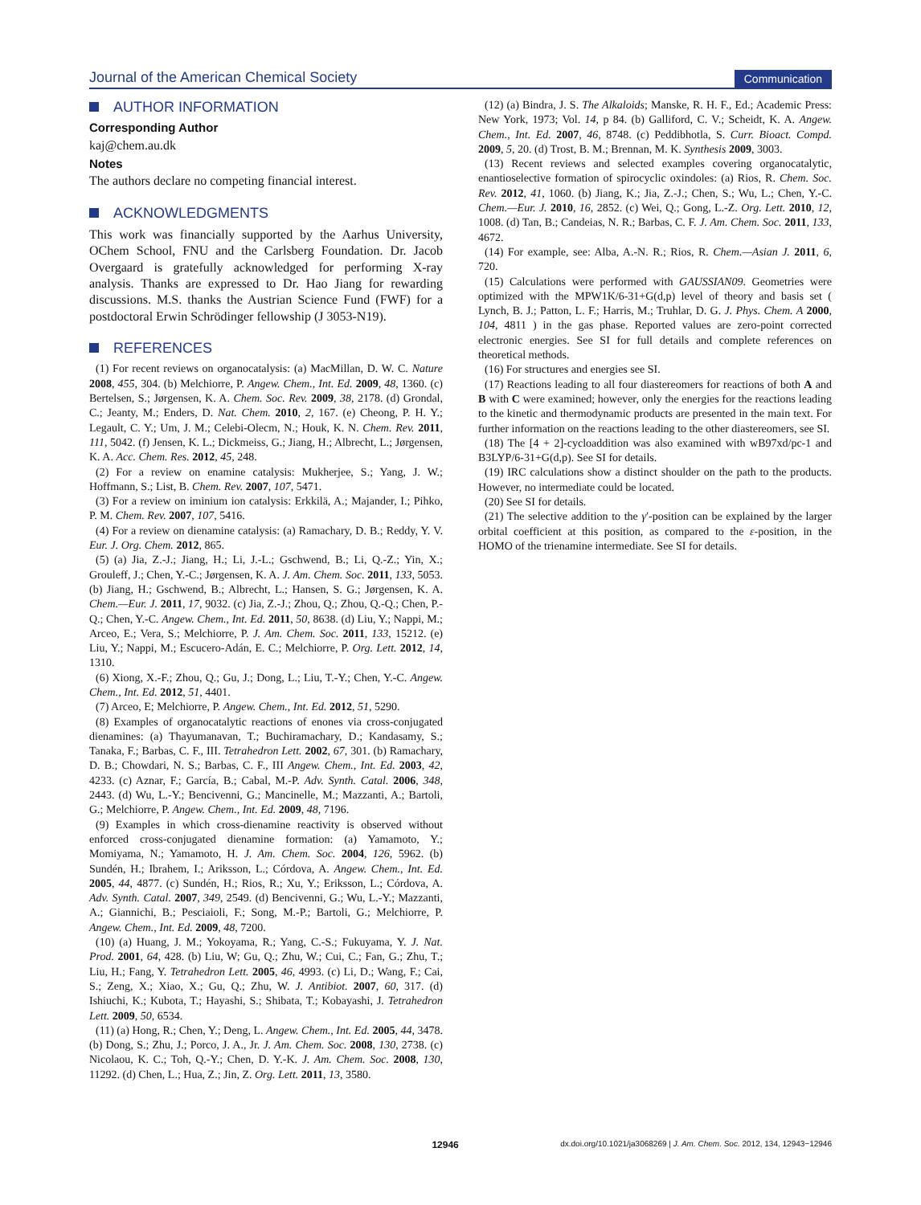Journal of the American Chemical Society Communication
AUTHOR INFORMATION
Corresponding Author
kaj@chem.au.dk
Notes
The authors declare no competing financial interest.
ACKNOWLEDGMENTS
This work was financially supported by the Aarhus University, OChem School, FNU and the Carlsberg Foundation. Dr. Jacob Overgaard is gratefully acknowledged for performing X-ray analysis. Thanks are expressed to Dr. Hao Jiang for rewarding discussions. M.S. thanks the Austrian Science Fund (FWF) for a postdoctoral Erwin Schrödinger fellowship (J 3053-N19).
REFERENCES
(1) For recent reviews on organocatalysis: (a) MacMillan, D. W. C. Nature 2008, 455, 304. (b) Melchiorre, P. Angew. Chem., Int. Ed. 2009, 48, 1360. (c) Bertelsen, S.; Jørgensen, K. A. Chem. Soc. Rev. 2009, 38, 2178. (d) Grondal, C.; Jeanty, M.; Enders, D. Nat. Chem. 2010, 2, 167. (e) Cheong, P. H. Y.; Legault, C. Y.; Um, J. M.; Celebi-Olecm, N.; Houk, K. N. Chem. Rev. 2011, 111, 5042. (f) Jensen, K. L.; Dickmeiss, G.; Jiang, H.; Albrecht, L.; Jørgensen, K. A. Acc. Chem. Res. 2012, 45, 248.
(2) For a review on enamine catalysis: Mukherjee, S.; Yang, J. W.; Hoffmann, S.; List, B. Chem. Rev. 2007, 107, 5471.
(3) For a review on iminium ion catalysis: Erkkilä, A.; Majander, I.; Pihko, P. M. Chem. Rev. 2007, 107, 5416.
(4) For a review on dienamine catalysis: (a) Ramachary, D. B.; Reddy, Y. V. Eur. J. Org. Chem. 2012, 865.
(5) (a) Jia, Z.-J.; Jiang, H.; Li, J.-L.; Gschwend, B.; Li, Q.-Z.; Yin, X.; Grouleff, J.; Chen, Y.-C.; Jørgensen, K. A. J. Am. Chem. Soc. 2011, 133, 5053. (b) Jiang, H.; Gschwend, B.; Albrecht, L.; Hansen, S. G.; Jørgensen, K. A. Chem.—Eur. J. 2011, 17, 9032. (c) Jia, Z.-J.; Zhou, Q.; Zhou, Q.-Q.; Chen, P.-Q.; Chen, Y.-C. Angew. Chem., Int. Ed. 2011, 50, 8638. (d) Liu, Y.; Nappi, M.; Arceo, E.; Vera, S.; Melchiorre, P. J. Am. Chem. Soc. 2011, 133, 15212. (e) Liu, Y.; Nappi, M.; Escucero-Adán, E. C.; Melchiorre, P. Org. Lett. 2012, 14, 1310.
(6) Xiong, X.-F.; Zhou, Q.; Gu, J.; Dong, L.; Liu, T.-Y.; Chen, Y.-C. Angew. Chem., Int. Ed. 2012, 51, 4401.
(7) Arceo, E; Melchiorre, P. Angew. Chem., Int. Ed. 2012, 51, 5290.
(8) Examples of organocatalytic reactions of enones via cross-conjugated dienamines: (a) Thayumanavan, T.; Buchiramachary, D.; Kandasamy, S.; Tanaka, F.; Barbas, C. F., III. Tetrahedron Lett. 2002, 67, 301. (b) Ramachary, D. B.; Chowdari, N. S.; Barbas, C. F., III Angew. Chem., Int. Ed. 2003, 42, 4233. (c) Aznar, F.; García, B.; Cabal, M.-P. Adv. Synth. Catal. 2006, 348, 2443. (d) Wu, L.-Y.; Bencivenni, G.; Mancinelle, M.; Mazzanti, A.; Bartoli, G.; Melchiorre, P. Angew. Chem., Int. Ed. 2009, 48, 7196.
(9) Examples in which cross-dienamine reactivity is observed without enforced cross-conjugated dienamine formation: (a) Yamamoto, Y.; Momiyama, N.; Yamamoto, H. J. Am. Chem. Soc. 2004, 126, 5962. (b) Sundén, H.; Ibrahem, I.; Ariksson, L.; Córdova, A. Angew. Chem., Int. Ed. 2005, 44, 4877. (c) Sundén, H.; Rios, R.; Xu, Y.; Eriksson, L.; Córdova, A. Adv. Synth. Catal. 2007, 349, 2549. (d) Bencivenni, G.; Wu, L.-Y.; Mazzanti, A.; Giannichi, B.; Pesciaioli, F.; Song, M.-P.; Bartoli, G.; Melchiorre, P. Angew. Chem., Int. Ed. 2009, 48, 7200.
(10) (a) Huang, J. M.; Yokoyama, R.; Yang, C.-S.; Fukuyama, Y. J. Nat. Prod. 2001, 64, 428. (b) Liu, W; Gu, Q.; Zhu, W.; Cui, C.; Fan, G.; Zhu, T.; Liu, H.; Fang, Y. Tetrahedron Lett. 2005, 46, 4993. (c) Li, D.; Wang, F.; Cai, S.; Zeng, X.; Xiao, X.; Gu, Q.; Zhu, W. J. Antibiot. 2007, 60, 317. (d) Ishiuchi, K.; Kubota, T.; Hayashi, S.; Shibata, T.; Kobayashi, J. Tetrahedron Lett. 2009, 50, 6534.
(11) (a) Hong, R.; Chen, Y.; Deng, L. Angew. Chem., Int. Ed. 2005, 44, 3478. (b) Dong, S.; Zhu, J.; Porco, J. A., Jr. J. Am. Chem. Soc. 2008, 130, 2738. (c) Nicolaou, K. C.; Toh, Q.-Y.; Chen, D. Y.-K. J. Am. Chem. Soc. 2008, 130, 11292. (d) Chen, L.; Hua, Z.; Jin, Z. Org. Lett. 2011, 13, 3580.
(12) (a) Bindra, J. S. The Alkaloids; Manske, R. H. F., Ed.; Academic Press: New York, 1973; Vol. 14, p 84. (b) Galliford, C. V.; Scheidt, K. A. Angew. Chem., Int. Ed. 2007, 46, 8748. (c) Peddibhotla, S. Curr. Bioact. Compd. 2009, 5, 20. (d) Trost, B. M.; Brennan, M. K. Synthesis 2009, 3003.
(13) Recent reviews and selected examples covering organocatalytic, enantioselective formation of spirocyclic oxindoles: (a) Rios, R. Chem. Soc. Rev. 2012, 41, 1060. (b) Jiang, K.; Jia, Z.-J.; Chen, S.; Wu, L.; Chen, Y.-C. Chem.—Eur. J. 2010, 16, 2852. (c) Wei, Q.; Gong, L.-Z. Org. Lett. 2010, 12, 1008. (d) Tan, B.; Candeias, N. R.; Barbas, C. F. J. Am. Chem. Soc. 2011, 133, 4672.
(14) For example, see: Alba, A.-N. R.; Rios, R. Chem.—Asian J. 2011, 6, 720.
(15) Calculations were performed with GAUSSIAN09. Geometries were optimized with the MPW1K/6-31+G(d,p) level of theory and basis set ( Lynch, B. J.; Patton, L. F.; Harris, M.; Truhlar, D. G. J. Phys. Chem. A 2000, 104, 4811 ) in the gas phase. Reported values are zero-point corrected electronic energies. See SI for full details and complete references on theoretical methods.
(16) For structures and energies see SI.
(17) Reactions leading to all four diastereomers for reactions of both A and B with C were examined; however, only the energies for the reactions leading to the kinetic and thermodynamic products are presented in the main text. For further information on the reactions leading to the other diastereomers, see SI.
(18) The [4 + 2]-cycloaddition was also examined with wB97xd/pc-1 and B3LYP/6-31+G(d,p). See SI for details.
(19) IRC calculations show a distinct shoulder on the path to the products. However, no intermediate could be located.
(20) See SI for details.
(21) The selective addition to the γ′-position can be explained by the larger orbital coefficient at this position, as compared to the ε-position, in the HOMO of the trienamine intermediate. See SI for details.
12946 dx.doi.org/10.1021/ja3068269 | J. Am. Chem. Soc. 2012, 134, 12943−12946